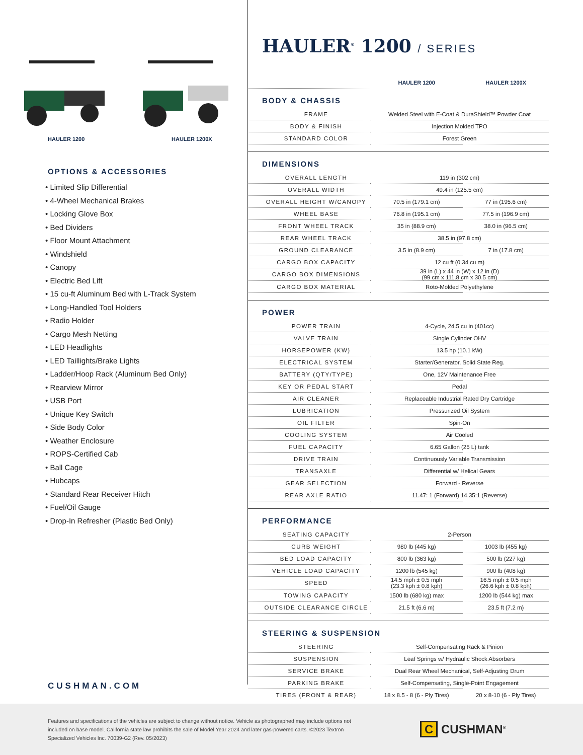HAULER 1200 HAULER 1200X
OPTIONS & ACCESSORIES
• Limited Slip Differential
• 4-Wheel Mechanical Brakes
• Locking Glove Box
• Bed Dividers
• Floor Mount Attachment
• Windshield
• Canopy
• Electric Bed Lift
• 15 cu-ft Aluminum Bed with L-Track System
• Long-Handled Tool Holders
• Radio Holder
• Cargo Mesh Netting
• LED Headlights
• LED Taillights/Brake Lights
• Ladder/Hoop Rack (Aluminum Bed Only)
• Rearview Mirror
• USB Port
• Unique Key Switch
• Side Body Color
• Weather Enclosure
• ROPS-Certified Cab
• Ball Cage
• Hubcaps
• Standard Rear Receiver Hitch
• Fuel/Oil Gauge
• Drop-In Refresher (Plastic Bed Only)
HAULER<sup>®</sup> 1200 / SERIES
| | HAULER 1200 | HAULER 1200X |
| BODY & CHASSIS | | |
| FRAME | Welded Steel with E-Coat & DuraShield™ Powder Coat | |
| BODY & FINISH | Injection Molded TPO | |
| STANDARD COLOR | Forest Green | |
| DIMENSIONS | | |
| OVERALL LENGTH | 119 in (302 cm) | |
| OVERALL WIDTH | 49.4 in (125.5 cm) | |
| OVERALL HEIGHT W/CANOPY | 70.5 in (179.1 cm) | 77 in (195.6 cm) |
| WHEEL BASE | 76.8 in (195.1 cm) | 77.5 in (196.9 cm) |
| FRONT WHEEL TRACK | 35 in (88.9 cm) | 38.0 in (96.5 cm) |
| REAR WHEEL TRACK | 38.5 in (97.8 cm) | |
| GROUND CLEARANCE | 3.5 in (8.9 cm) | 7 in (17.8 cm) |
| CARGO BOX CAPACITY | 12 cu ft (0.34 cu m) | |
| CARGO BOX DIMENSIONS | 39 in (L) x 44 in (W) x 12 in (D) (99 cm x 111.8 cm x 30.5 cm) | |
| CARGO BOX MATERIAL | Roto-Molded Polyethylene | |
| POWER | | |
| POWER TRAIN | 4-Cycle, 24.5 cu in (401cc) | |
| VALVE TRAIN | Single Cylinder OHV | |
| HORSEPOWER (KW) | 13.5 hp (10.1 kW) | |
| ELECTRICAL SYSTEM | Starter/Generator. Solid State Reg. | |
| BATTERY (QTY/TYPE) | One, 12V Maintenance Free | |
| KEY OR PEDAL START | Pedal | |
| AIR CLEANER | Replaceable Industrial Rated Dry Cartridge | |
| LUBRICATION | Pressurized Oil System | |
| OIL FILTER | Spin-On | |
| COOLING SYSTEM | Air Cooled | |
| FUEL CAPACITY | 6.65 Gallon (25 L) tank | |
| DRIVE TRAIN | Continuously Variable Transmission | |
| TRANSAXLE | Differential w/ Helical Gears | |
| GEAR SELECTION | Forward - Reverse | |
| REAR AXLE RATIO | 11.47: 1 (Forward) 14.35:1 (Reverse) | |
| PERFORMANCE | | |
| SEATING CAPACITY | 2-Person | |
| CURB WEIGHT | 980 lb (445 kg) | 1003 lb (455 kg) |
| BED LOAD CAPACITY | 800 lb (363 kg) | 500 lb (227 kg) |
| VEHICLE LOAD CAPACITY | 1200 lb (545 kg) | 900 lb (408 kg) |
| SPEED | 14.5 mph ± 0.5 mph (23.3 kph ± 0.8 kph) | 16.5 mph ± 0.5 mph (26.6 kph ± 0.8 kph) |
| TOWING CAPACITY | 1500 lb (680 kg) max | 1200 lb (544 kg) max |
| OUTSIDE CLEARANCE CIRCLE | 21.5 ft (6.6 m) | 23.5 ft (7.2 m) |
| STEERING & SUSPENSION | | |
| STEERING | Self-Compensating Rack & Pinion | |
| SUSPENSION | Leaf Springs w/ Hydraulic Shock Absorbers | |
| SERVICE BRAKE | Dual Rear Wheel Mechanical, Self-Adjusting Drum | |
| PARKING BRAKE | Self-Compensating, Single-Point Engagement | |
| TIRES (FRONT & REAR) | 18 x 8.5 - 8 (6 - Ply Tires) | 20 x 8-10 (6 - Ply Tires) |
CUSHMAN.COM
Features and specifications of the vehicles are subject to change without notice. Vehicle as photographed may include options not included on base model. California state law prohibits the sale of Model Year 2024 and later gas-powered carts. ©2023 Textron Specialized Vehicles Inc. 70039-G2 (Rev. 05/2023)
C CUSHMAN<sup>®</sup>